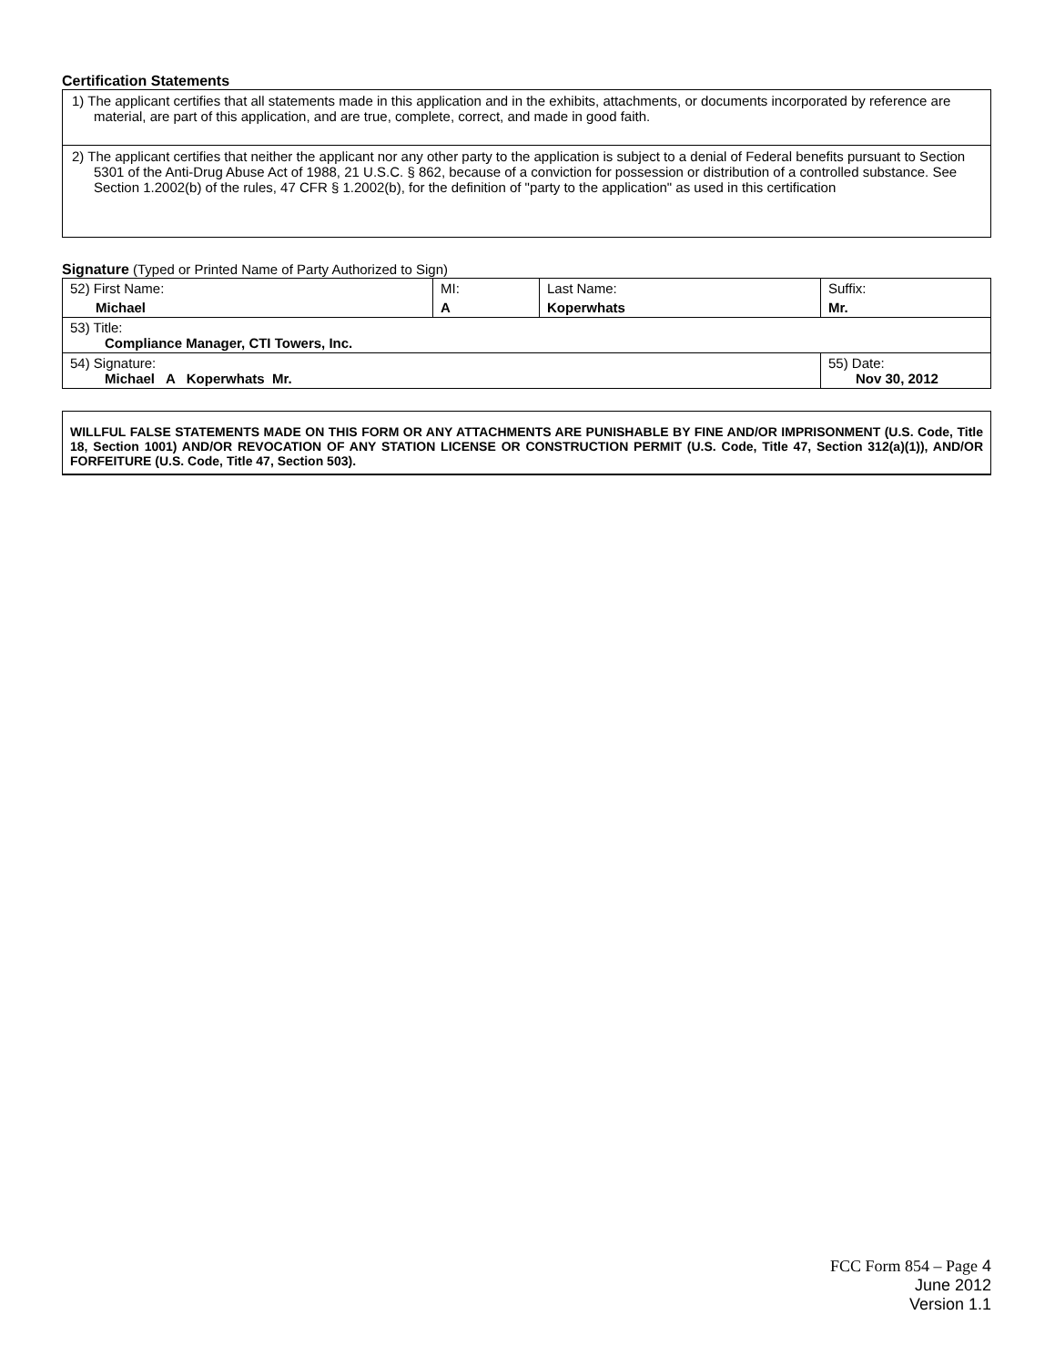Certification Statements
| 1) The applicant certifies that all statements made in this application and in the exhibits, attachments, or documents incorporated by reference are material, are part of this application, and are true, complete, correct, and made in good faith. |
| 2) The applicant certifies that neither the applicant nor any other party to the application is subject to a denial of Federal benefits pursuant to Section 5301 of the Anti-Drug Abuse Act of 1988, 21 U.S.C. § 862, because of a conviction for possession or distribution of a controlled substance. See Section 1.2002(b) of the rules, 47 CFR § 1.2002(b), for the definition of "party to the application" as used in this certification |
Signature (Typed or Printed Name of Party Authorized to Sign)
| 52) First Name: Michael | MI: A | Last Name: Koperwhats | Suffix: Mr. |
| 53) Title: Compliance Manager, CTI Towers, Inc. | | | |
| 54) Signature: Michael A Koperwhats Mr. | | | 55) Date: Nov 30, 2012 |
WILLFUL FALSE STATEMENTS MADE ON THIS FORM OR ANY ATTACHMENTS ARE PUNISHABLE BY FINE AND/OR IMPRISONMENT (U.S. Code, Title 18, Section 1001) AND/OR REVOCATION OF ANY STATION LICENSE OR CONSTRUCTION PERMIT (U.S. Code, Title 47, Section 312(a)(1)), AND/OR FORFEITURE (U.S. Code, Title 47, Section 503).
FCC Form 854 – Page 4
June 2012
Version 1.1